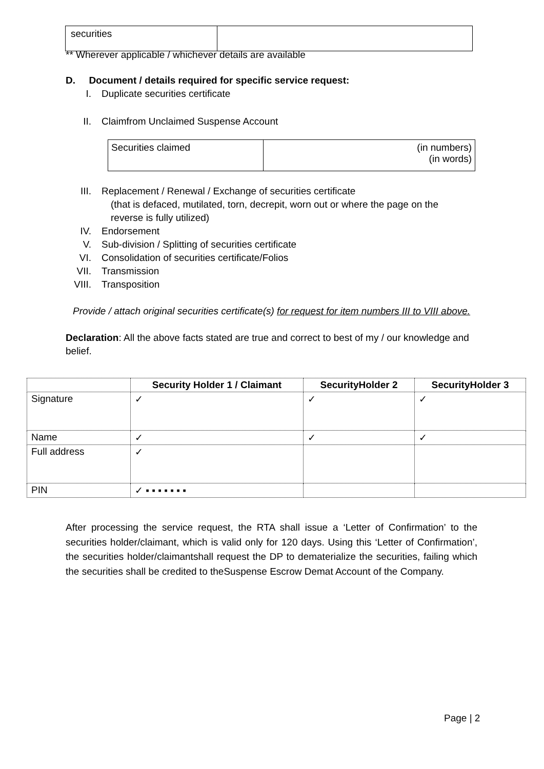| securities | |
** Wherever applicable / whichever details are available
D. Document / details required for specific service request:
I. Duplicate securities certificate
II. Claimfrom Unclaimed Suspense Account
| Securities claimed | (in numbers) (in words) |
III. Replacement / Renewal / Exchange of securities certificate
(that is defaced, mutilated, torn, decrepit, worn out or where the page on the
reverse is fully utilized)
IV. Endorsement
V. Sub-division / Splitting of securities certificate
VI. Consolidation of securities certificate/Folios
VII. Transmission
VIII. Transposition
Provide / attach original securities certificate(s) for request for item numbers III to VIII above.
Declaration: All the above facts stated are true and correct to best of my / our knowledge and belief.
| | Security Holder 1 / Claimant | SecurityHolder 2 | SecurityHolder 3 |
| --- | --- | --- | --- |
| Signature | ✓ | ✓ | ✓ |
| Name | ✓ | ✓ | ✓ |
| Full address | ✓ | | |
| PIN | ✓ ▪ ▪ ▪ ▪ ▪ ▪ ▪ | | |
After processing the service request, the RTA shall issue a ‘Letter of Confirmation’ to the securities holder/claimant, which is valid only for 120 days. Using this ‘Letter of Confirmation’, the securities holder/claimantshall request the DP to dematerialize the securities, failing which the securities shall be credited to theSuspense Escrow Demat Account of the Company.
Page | 2